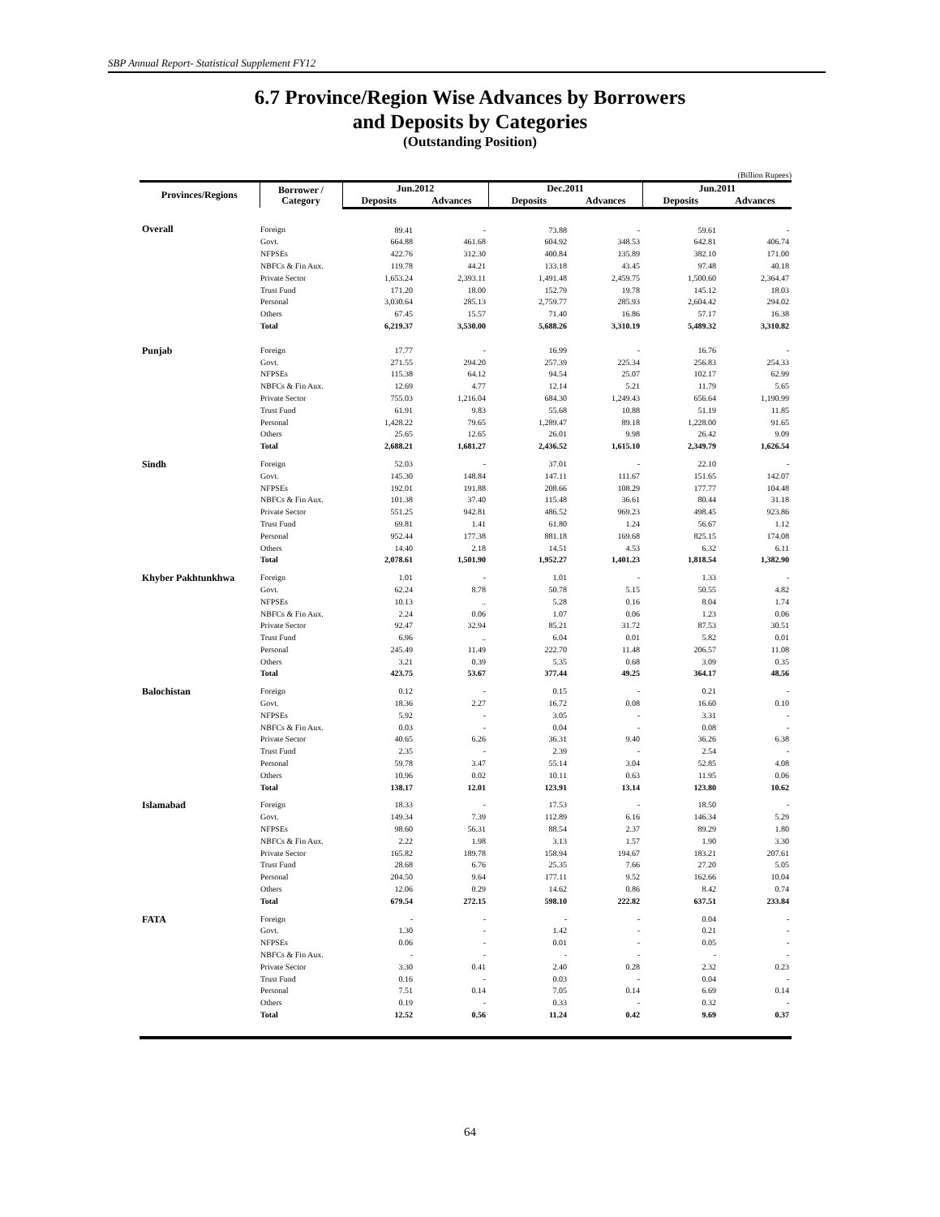SBP Annual Report- Statistical Supplement FY12
6.7 Province/Region Wise Advances by Borrowers
and Deposits by Categories
(Outstanding Position)
(Billion Rupees)
| Provinces/Regions | Borrower / Category | Jun.2012 | | Dec.2011 | | Jun.2011 | |
| --- | --- | --- | --- | --- | --- | --- | --- |
| | | Deposits | Advances | Deposits | Advances | Deposits | Advances |
| Overall | Foreign | 89.41 | - | 73.88 | - | 59.61 | - |
| | Govt. | 664.88 | 461.68 | 604.92 | 348.53 | 642.81 | 406.74 |
| | NFPSEs | 422.76 | 312.30 | 400.84 | 135.89 | 382.10 | 171.00 |
| | NBFCs & Fin Aux. | 119.78 | 44.21 | 133.18 | 43.45 | 97.48 | 40.18 |
| | Private Sector | 1,653.24 | 2,393.11 | 1,491.48 | 2,459.75 | 1,500.60 | 2,364.47 |
| | Trust Fund | 171.20 | 18.00 | 152.79 | 19.78 | 145.12 | 18.03 |
| | Personal | 3,030.64 | 285.13 | 2,759.77 | 285.93 | 2,604.42 | 294.02 |
| | Others | 67.45 | 15.57 | 71.40 | 16.86 | 57.17 | 16.38 |
| | Total | 6,219.37 | 3,530.00 | 5,688.26 | 3,310.19 | 5,489.32 | 3,310.82 |
| Punjab | Foreign | 17.77 | - | 16.99 | - | 16.76 | - |
| | Govt. | 271.55 | 294.20 | 257.39 | 225.34 | 256.83 | 254.33 |
| | NFPSEs | 115.38 | 64.12 | 94.54 | 25.07 | 102.17 | 62.99 |
| | NBFCs & Fin Aux. | 12.69 | 4.77 | 12.14 | 5.21 | 11.79 | 5.65 |
| | Private Sector | 755.03 | 1,216.04 | 684.30 | 1,249.43 | 656.64 | 1,190.99 |
| | Trust Fund | 61.91 | 9.83 | 55.68 | 10.88 | 51.19 | 11.85 |
| | Personal | 1,428.22 | 79.65 | 1,289.47 | 89.18 | 1,228.00 | 91.65 |
| | Others | 25.65 | 12.65 | 26.01 | 9.98 | 26.42 | 9.09 |
| | Total | 2,688.21 | 1,681.27 | 2,436.52 | 1,615.10 | 2,349.79 | 1,626.54 |
| Sindh | Foreign | 52.03 | - | 37.01 | - | 22.10 | - |
| | Govt. | 145.30 | 148.84 | 147.11 | 111.67 | 151.65 | 142.07 |
| | NFPSEs | 192.01 | 191.88 | 208.66 | 108.29 | 177.77 | 104.48 |
| | NBFCs & Fin Aux. | 101.38 | 37.40 | 115.48 | 36.61 | 80.44 | 31.18 |
| | Private Sector | 551.25 | 942.81 | 486.52 | 969.23 | 498.45 | 923.86 |
| | Trust Fund | 69.81 | 1.41 | 61.80 | 1.24 | 56.67 | 1.12 |
| | Personal | 952.44 | 177.38 | 881.18 | 169.68 | 825.15 | 174.08 |
| | Others | 14.40 | 2.18 | 14.51 | 4.53 | 6.32 | 6.11 |
| | Total | 2,078.61 | 1,501.90 | 1,952.27 | 1,401.23 | 1,818.54 | 1,382.90 |
| Khyber Pakhtunkhwa | Foreign | 1.01 | - | 1.01 | - | 1.33 | - |
| | Govt. | 62.24 | 8.78 | 50.78 | 5.15 | 50.55 | 4.82 |
| | NFPSEs | 10.13 | .. | 5.28 | 0.16 | 8.04 | 1.74 |
| | NBFCs & Fin Aux. | 2.24 | 0.06 | 1.07 | 0.06 | 1.23 | 0.06 |
| | Private Sector | 92.47 | 32.94 | 85.21 | 31.72 | 87.53 | 30.51 |
| | Trust Fund | 6.96 | .. | 6.04 | 0.01 | 5.82 | 0.01 |
| | Personal | 245.49 | 11.49 | 222.70 | 11.48 | 206.57 | 11.08 |
| | Others | 3.21 | 0.39 | 5.35 | 0.68 | 3.09 | 0.35 |
| | Total | 423.75 | 53.67 | 377.44 | 49.25 | 364.17 | 48.56 |
| Balochistan | Foreign | 0.12 | - | 0.15 | - | 0.21 | - |
| | Govt. | 18.36 | 2.27 | 16.72 | 0.08 | 16.60 | 0.10 |
| | NFPSEs | 5.92 | - | 3.05 | - | 3.31 | - |
| | NBFCs & Fin Aux. | 0.03 | - | 0.04 | - | 0.08 | - |
| | Private Sector | 40.65 | 6.26 | 36.31 | 9.40 | 36.26 | 6.38 |
| | Trust Fund | 2.35 | - | 2.39 | - | 2.54 | - |
| | Personal | 59.78 | 3.47 | 55.14 | 3.04 | 52.85 | 4.08 |
| | Others | 10.96 | 0.02 | 10.11 | 0.63 | 11.95 | 0.06 |
| | Total | 138.17 | 12.01 | 123.91 | 13.14 | 123.80 | 10.62 |
| Islamabad | Foreign | 18.33 | - | 17.53 | - | 18.50 | - |
| | Govt. | 149.34 | 7.39 | 112.89 | 6.16 | 146.34 | 5.29 |
| | NFPSEs | 98.60 | 56.31 | 88.54 | 2.37 | 89.29 | 1.80 |
| | NBFCs & Fin Aux. | 2.22 | 1.98 | 3.13 | 1.57 | 1.90 | 3.30 |
| | Private Sector | 165.82 | 189.78 | 158.94 | 194.67 | 183.21 | 207.61 |
| | Trust Fund | 28.68 | 6.76 | 25.35 | 7.66 | 27.20 | 5.05 |
| | Personal | 204.50 | 9.64 | 177.11 | 9.52 | 162.66 | 10.04 |
| | Others | 12.06 | 0.29 | 14.62 | 0.86 | 8.42 | 0.74 |
| | Total | 679.54 | 272.15 | 598.10 | 222.82 | 637.51 | 233.84 |
| FATA | Foreign | - | - | - | - | 0.04 | - |
| | Govt. | 1.30 | - | 1.42 | - | 0.21 | - |
| | NFPSEs | 0.06 | - | 0.01 | - | 0.05 | - |
| | NBFCs & Fin Aux. | - | - | - | - | - | - |
| | Private Sector | 3.30 | 0.41 | 2.40 | 0.28 | 2.32 | 0.23 |
| | Trust Fund | 0.16 | - | 0.03 | - | 0.04 | - |
| | Personal | 7.51 | 0.14 | 7.05 | 0.14 | 6.69 | 0.14 |
| | Others | 0.19 | - | 0.33 | - | 0.32 | - |
| | Total | 12.52 | 0.56 | 11.24 | 0.42 | 9.69 | 0.37 |
64